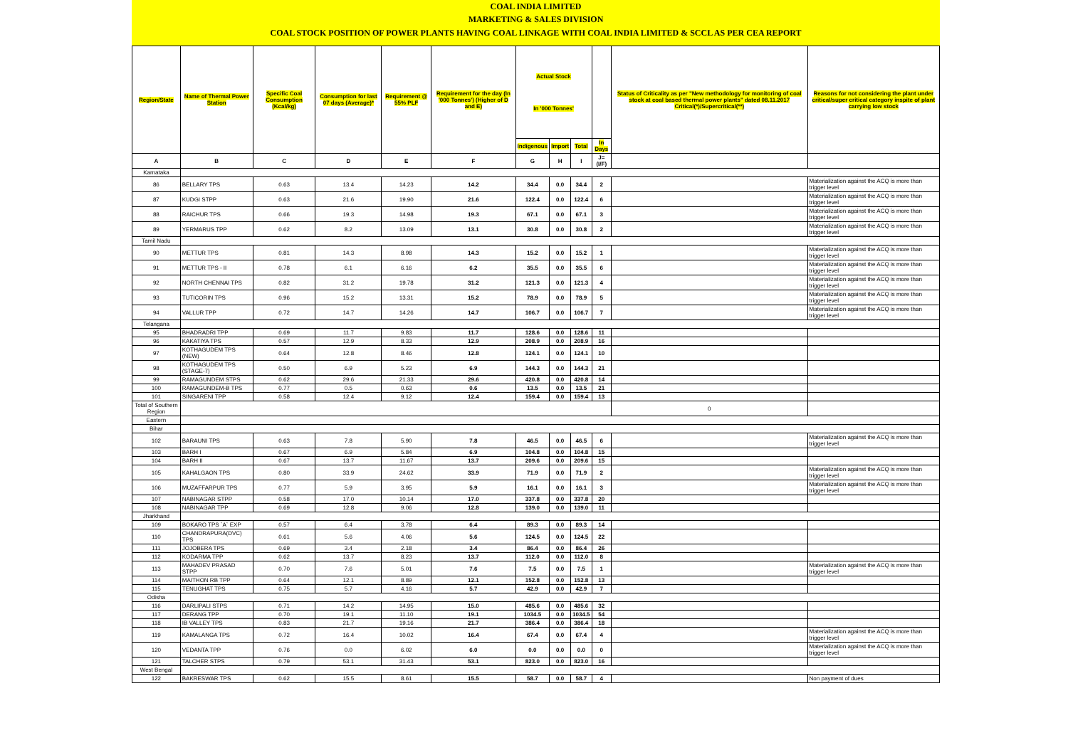COAL INDIA LIMITED
MARKETING & SALES DIVISION
COAL STOCK POSITION OF POWER PLANTS HAVING COAL LINKAGE WITH COAL INDIA LIMITED & SCCL AS PER CEA REPORT
| Region/State | Name of Thermal Power Station | Specific Coal Consumption (Kcal/kg) | Consumption for last 07 days (Average)* | Requirement @ 55% PLF | Requirement for the day (In '000 Tonnes') (Higher of D and E) | Actual Stock In '000 Tonnes' | | | | Status of Criticality as per "New methodology for monitoring of coal stock at coal based thermal power plants" dated 08.11.2017 Critical(*)/Supercritical(**) | Reasons for not considering the plant under critical/super critical category inspite of plant carrying low stock |
| --- | --- | --- | --- | --- | --- | --- | --- | --- | --- | --- | --- |
| | | | | | | Indigenous | Import | Total | In Days | | |
| A | B | C | D | E | F | G | H | I | J=(I/F) | | |
| Karnataka | | | | | | | | | | | |
| 86 | BELLARY TPS | 0.63 | 13.4 | 14.23 | 14.2 | 34.4 | 0.0 | 34.4 | 2 | | Materialization against the ACQ is more than trigger level |
| 87 | KUDGI STPP | 0.63 | 21.6 | 19.90 | 21.6 | 122.4 | 0.0 | 122.4 | 6 | | Materialization against the ACQ is more than trigger level |
| 88 | RAICHUR TPS | 0.66 | 19.3 | 14.98 | 19.3 | 67.1 | 0.0 | 67.1 | 3 | | Materialization against the ACQ is more than trigger level |
| 89 | YERMARUS TPP | 0.62 | 8.2 | 13.09 | 13.1 | 30.8 | 0.0 | 30.8 | 2 | | Materialization against the ACQ is more than trigger level |
| Tamil Nadu | | | | | | | | | | | |
| 90 | METTUR TPS | 0.81 | 14.3 | 8.98 | 14.3 | 15.2 | 0.0 | 15.2 | 1 | | Materialization against the ACQ is more than trigger level |
| 91 | METTUR TPS - II | 0.78 | 6.1 | 6.16 | 6.2 | 35.5 | 0.0 | 35.5 | 6 | | Materialization against the ACQ is more than trigger level |
| 92 | NORTH CHENNAI TPS | 0.82 | 31.2 | 19.78 | 31.2 | 121.3 | 0.0 | 121.3 | 4 | | Materialization against the ACQ is more than trigger level |
| 93 | TUTICORIN TPS | 0.96 | 15.2 | 13.31 | 15.2 | 78.9 | 0.0 | 78.9 | 5 | | Materialization against the ACQ is more than trigger level |
| 94 | VALLUR TPP | 0.72 | 14.7 | 14.26 | 14.7 | 106.7 | 0.0 | 106.7 | 7 | | Materialization against the ACQ is more than trigger level |
| Telangana | | | | | | | | | | | |
| 95 | BHADRADRI TPP | 0.69 | 11.7 | 9.83 | 11.7 | 128.6 | 0.0 | 128.6 | 11 | | |
| 96 | KAKATIYA TPS | 0.57 | 12.9 | 8.33 | 12.9 | 208.9 | 0.0 | 208.9 | 16 | | |
| 97 | KOTHAGUDEM TPS (NEW) | 0.64 | 12.8 | 8.46 | 12.8 | 124.1 | 0.0 | 124.1 | 10 | | |
| 98 | KOTHAGUDEM TPS (STAGE-7) | 0.50 | 6.9 | 5.23 | 6.9 | 144.3 | 0.0 | 144.3 | 21 | | |
| 99 | RAMAGUNDEM STPS | 0.62 | 29.6 | 21.33 | 29.6 | 420.8 | 0.0 | 420.8 | 14 | | |
| 100 | RAMAGUNDEM-B TPS | 0.77 | 0.5 | 0.63 | 0.6 | 13.5 | 0.0 | 13.5 | 21 | | |
| 101 | SINGARENI TPP | 0.58 | 12.4 | 9.12 | 12.4 | 159.4 | 0.0 | 159.4 | 13 | | |
| Total of Southern Region | | | | | | | | | | 0 | |
| Eastern | | | | | | | | | | | |
| Bihar | | | | | | | | | | | |
| 102 | BARAUNI TPS | 0.63 | 7.8 | 5.90 | 7.8 | 46.5 | 0.0 | 46.5 | 6 | | Materialization against the ACQ is more than trigger level |
| 103 | BARH I | 0.67 | 6.9 | 5.84 | 6.9 | 104.8 | 0.0 | 104.8 | 15 | | |
| 104 | BARH II | 0.67 | 13.7 | 11.67 | 13.7 | 209.6 | 0.0 | 209.6 | 15 | | |
| 105 | KAHALGAON TPS | 0.80 | 33.9 | 24.62 | 33.9 | 71.9 | 0.0 | 71.9 | 2 | | Materialization against the ACQ is more than trigger level |
| 106 | MUZAFFARPUR TPS | 0.77 | 5.9 | 3.95 | 5.9 | 16.1 | 0.0 | 16.1 | 3 | | Materialization against the ACQ is more than trigger level |
| 107 | NABINAGAR STPP | 0.58 | 17.0 | 10.14 | 17.0 | 337.8 | 0.0 | 337.8 | 20 | | |
| 108 | NABINAGAR TPP | 0.69 | 12.8 | 9.06 | 12.8 | 139.0 | 0.0 | 139.0 | 11 | | |
| Jharkhand | | | | | | | | | | | |
| 109 | BOKARO TPS `A` EXP | 0.57 | 6.4 | 3.78 | 6.4 | 89.3 | 0.0 | 89.3 | 14 | | |
| 110 | CHANDRAPURA(DVC) TPS | 0.61 | 5.6 | 4.06 | 5.6 | 124.5 | 0.0 | 124.5 | 22 | | |
| 111 | JOJOBERA TPS | 0.69 | 3.4 | 2.18 | 3.4 | 86.4 | 0.0 | 86.4 | 26 | | |
| 112 | KODARMA TPP | 0.62 | 13.7 | 8.23 | 13.7 | 112.0 | 0.0 | 112.0 | 8 | | |
| 113 | MAHADEV PRASAD STPP | 0.70 | 7.6 | 5.01 | 7.6 | 7.5 | 0.0 | 7.5 | 1 | | Materialization against the ACQ is more than trigger level |
| 114 | MAITHON RB TPP | 0.64 | 12.1 | 8.89 | 12.1 | 152.8 | 0.0 | 152.8 | 13 | | |
| 115 | TENUGHAT TPS | 0.75 | 5.7 | 4.16 | 5.7 | 42.9 | 0.0 | 42.9 | 7 | | |
| Odisha | | | | | | | | | | | |
| 116 | DARLIPALI STPS | 0.71 | 14.2 | 14.95 | 15.0 | 485.6 | 0.0 | 485.6 | 32 | | |
| 117 | DERANG TPP | 0.70 | 19.1 | 11.10 | 19.1 | 1034.5 | 0.0 | 1034.5 | 54 | | |
| 118 | IB VALLEY TPS | 0.83 | 21.7 | 19.16 | 21.7 | 386.4 | 0.0 | 386.4 | 18 | | |
| 119 | KAMALANGA TPS | 0.72 | 16.4 | 10.02 | 16.4 | 67.4 | 0.0 | 67.4 | 4 | | Materialization against the ACQ is more than trigger level |
| 120 | VEDANTA TPP | 0.76 | 0.0 | 6.02 | 6.0 | 0.0 | 0.0 | 0.0 | 0 | | Materialization against the ACQ is more than trigger level |
| 121 | TALCHER STPS | 0.79 | 53.1 | 31.43 | 53.1 | 823.0 | 0.0 | 823.0 | 16 | | |
| West Bengal | | | | | | | | | | | |
| 122 | BAKRESWAR TPS | 0.62 | 15.5 | 8.61 | 15.5 | 58.7 | 0.0 | 58.7 | 4 | | Non payment of dues |